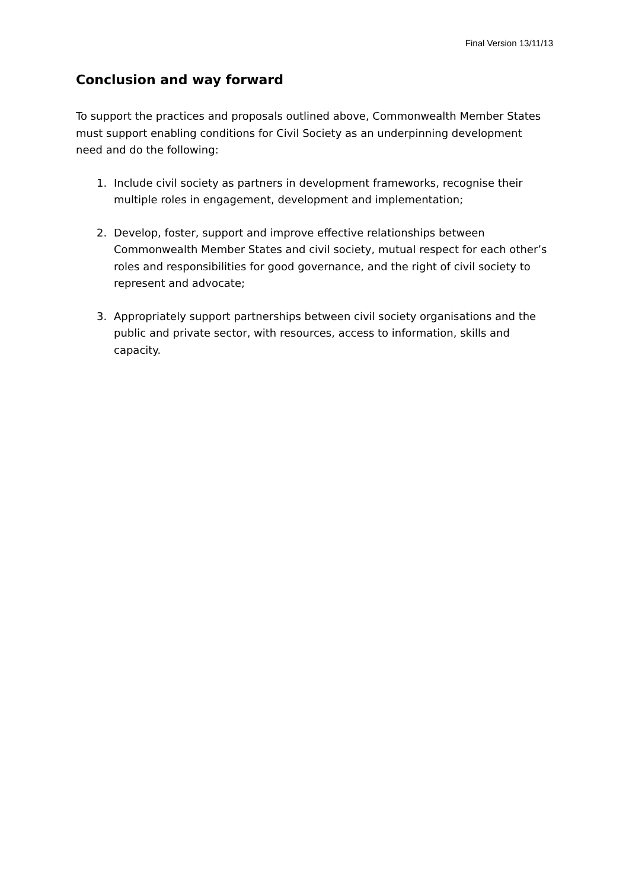Final Version 13/11/13
Conclusion and way forward
To support the practices and proposals outlined above, Commonwealth Member States must support enabling conditions for Civil Society as an underpinning development need and do the following:
1. Include civil society as partners in development frameworks, recognise their multiple roles in engagement, development and implementation;
2. Develop, foster, support and improve effective relationships between Commonwealth Member States and civil society, mutual respect for each other’s roles and responsibilities for good governance, and the right of civil society to represent and advocate;
3. Appropriately support partnerships between civil society organisations and the public and private sector, with resources, access to information, skills and capacity.